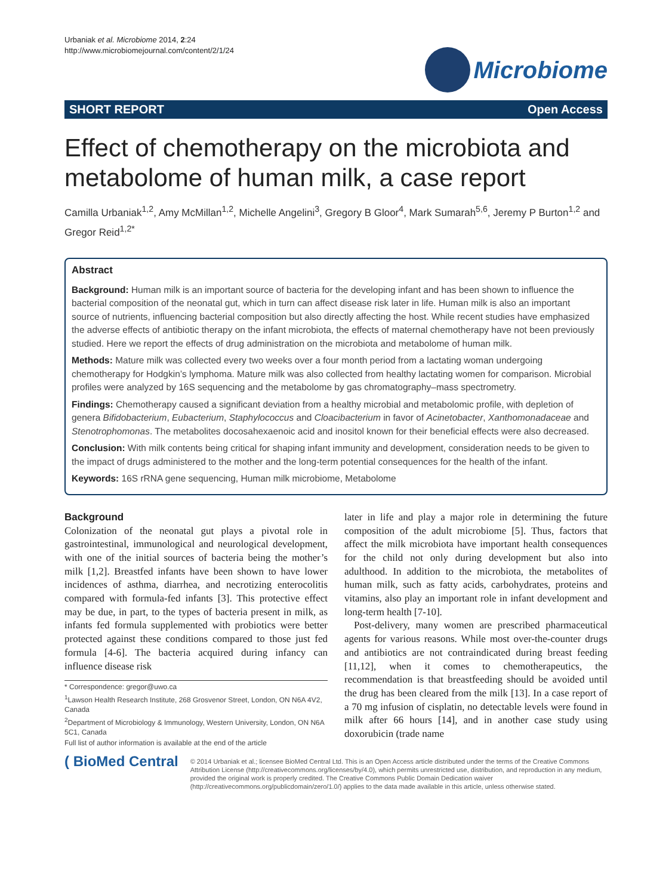Urbaniak et al. Microbiome 2014, 2:24
http://www.microbiomejournal.com/content/2/1/24
Microbiome
SHORT REPORT Open Access
Effect of chemotherapy on the microbiota and metabolome of human milk, a case report
Camilla Urbaniak<sup>1,2</sup>, Amy McMillan<sup>1,2</sup>, Michelle Angelini<sup>3</sup>, Gregory B Gloor<sup>4</sup>, Mark Sumarah<sup>5,6</sup>, Jeremy P Burton<sup>1,2</sup> and Gregor Reid<sup>1,2*</sup>
Abstract
Background: Human milk is an important source of bacteria for the developing infant and has been shown to influence the bacterial composition of the neonatal gut, which in turn can affect disease risk later in life. Human milk is also an important source of nutrients, influencing bacterial composition but also directly affecting the host. While recent studies have emphasized the adverse effects of antibiotic therapy on the infant microbiota, the effects of maternal chemotherapy have not been previously studied. Here we report the effects of drug administration on the microbiota and metabolome of human milk.
Methods: Mature milk was collected every two weeks over a four month period from a lactating woman undergoing chemotherapy for Hodgkin’s lymphoma. Mature milk was also collected from healthy lactating women for comparison. Microbial profiles were analyzed by 16S sequencing and the metabolome by gas chromatography–mass spectrometry.
Findings: Chemotherapy caused a significant deviation from a healthy microbial and metabolomic profile, with depletion of genera Bifidobacterium, Eubacterium, Staphylococcus and Cloacibacterium in favor of Acinetobacter, Xanthomonadaceae and Stenotrophomonas. The metabolites docosahexaenoic acid and inositol known for their beneficial effects were also decreased.
Conclusion: With milk contents being critical for shaping infant immunity and development, consideration needs to be given to the impact of drugs administered to the mother and the long-term potential consequences for the health of the infant.
Keywords: 16S rRNA gene sequencing, Human milk microbiome, Metabolome
Background
Colonization of the neonatal gut plays a pivotal role in gastrointestinal, immunological and neurological development, with one of the initial sources of bacteria being the mother’s milk [1,2]. Breastfed infants have been shown to have lower incidences of asthma, diarrhea, and necrotizing enterocolitis compared with formula-fed infants [3]. This protective effect may be due, in part, to the types of bacteria present in milk, as infants fed formula supplemented with probiotics were better protected against these conditions compared to those just fed formula [4-6]. The bacteria acquired during infancy can influence disease risk
* Correspondence: gregor@uwo.ca
<sup>1</sup> Lawson Health Research Institute, 268 Grosvenor Street, London, ON N6A 4V2, Canada
<sup>2</sup> Department of Microbiology & Immunology, Western University, London, ON N6A 5C1, Canada
Full list of author information is available at the end of the article
later in life and play a major role in determining the future composition of the adult microbiome [5]. Thus, factors that affect the milk microbiota have important health consequences for the child not only during development but also into adulthood. In addition to the microbiota, the metabolites of human milk, such as fatty acids, carbohydrates, proteins and vitamins, also play an important role in infant development and long-term health [7-10].
Post-delivery, many women are prescribed pharmaceutical agents for various reasons. While most over-the-counter drugs and antibiotics are not contraindicated during breast feeding [11,12], when it comes to chemotherapeutics, the recommendation is that breastfeeding should be avoided until the drug has been cleared from the milk [13]. In a case report of a 70 mg infusion of cisplatin, no detectable levels were found in milk after 66 hours [14], and in another case study using doxorubicin (trade name
( BioMed Central
© 2014 Urbaniak et al.; licensee BioMed Central Ltd. This is an Open Access article distributed under the terms of the Creative Commons Attribution License (http://creativecommons.org/licenses/by/4.0), which permits unrestricted use, distribution, and reproduction in any medium, provided the original work is properly credited. The Creative Commons Public Domain Dedication waiver (http://creativecommons.org/publicdomain/zero/1.0/) applies to the data made available in this article, unless otherwise stated.